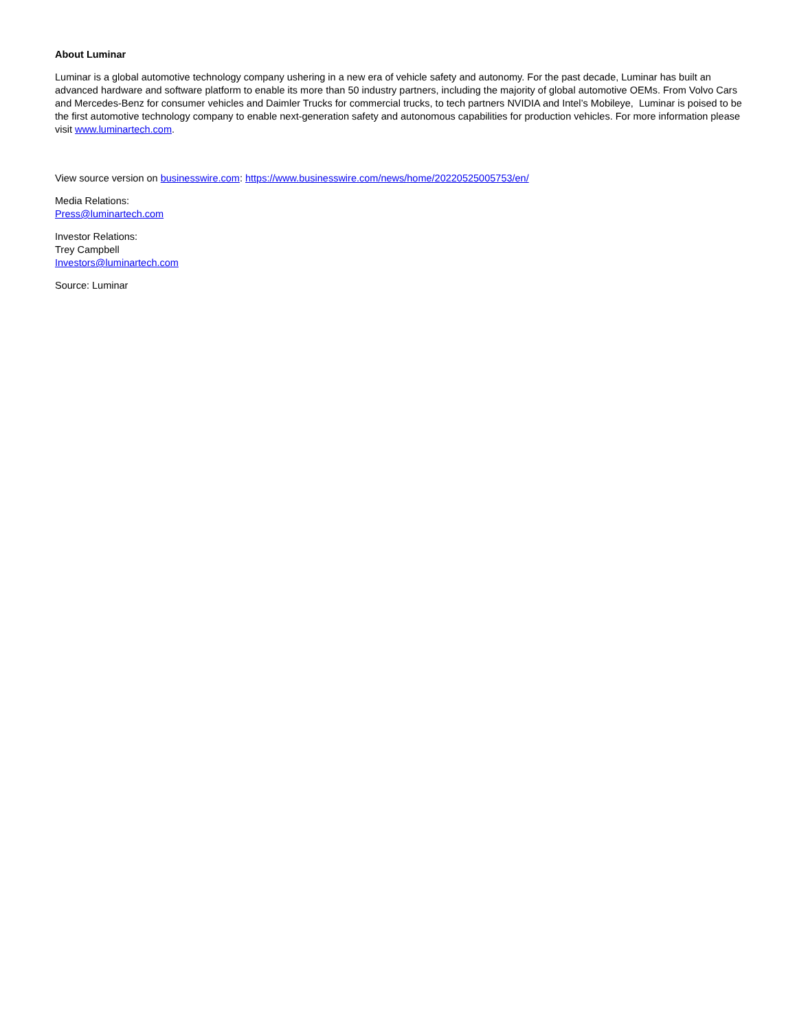About Luminar
Luminar is a global automotive technology company ushering in a new era of vehicle safety and autonomy. For the past decade, Luminar has built an advanced hardware and software platform to enable its more than 50 industry partners, including the majority of global automotive OEMs. From Volvo Cars and Mercedes-Benz for consumer vehicles and Daimler Trucks for commercial trucks, to tech partners NVIDIA and Intel’s Mobileye, Luminar is poised to be the first automotive technology company to enable next-generation safety and autonomous capabilities for production vehicles. For more information please visit www.luminartech.com.
View source version on businesswire.com: https://www.businesswire.com/news/home/20220525005753/en/
Media Relations:
Press@luminartech.com
Investor Relations:
Trey Campbell
Investors@luminartech.com
Source: Luminar